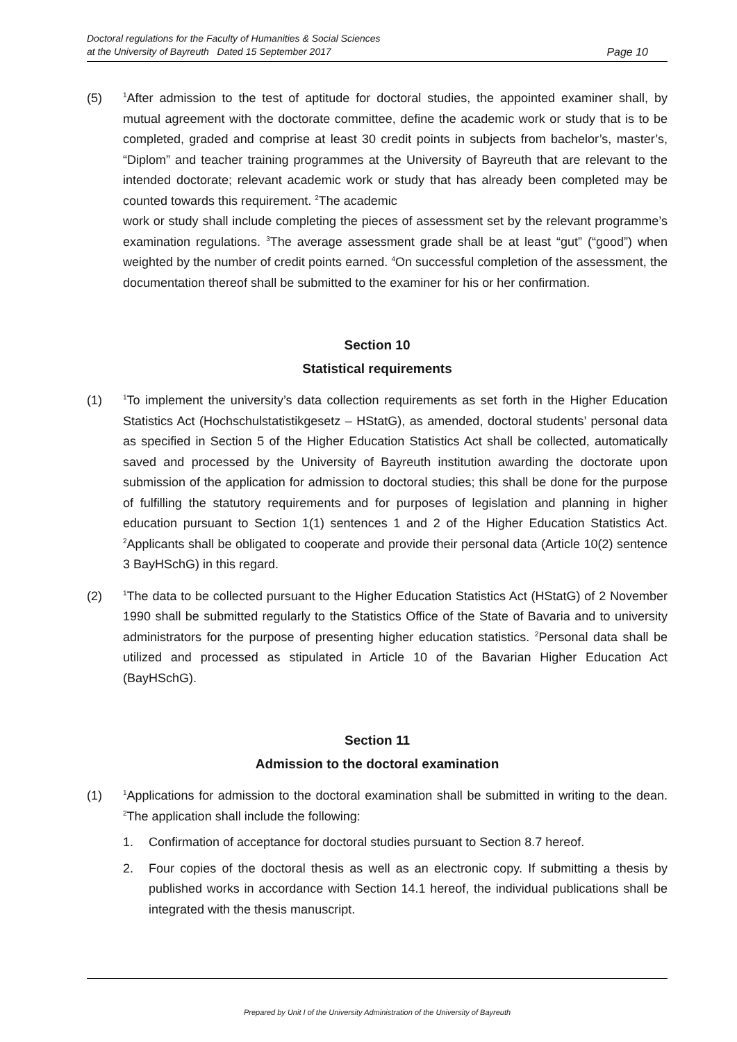Doctoral regulations for the Faculty of Humanities & Social Sciences
at the University of Bayreuth Dated 15 September 2017
Page 10
(5)
<sup>1</sup> After admission to the test of aptitude for doctoral studies, the appointed examiner shall, by mutual agreement with the doctorate committee, define the academic work or study that is to be completed, graded and comprise at least 30 credit points in subjects from bachelor’s, master’s, “Diplom” and teacher training programmes at the University of Bayreuth that are relevant to the intended doctorate; relevant academic work or study that has already been completed may be counted towards this requirement. <sup>2</sup>The academic
work or study shall include completing the pieces of assessment set by the relevant programme’s examination regulations. <sup>3</sup>The average assessment grade shall be at least “gut” (“good”) when weighted by the number of credit points earned. <sup>4</sup>On successful completion of the assessment, the documentation thereof shall be submitted to the examiner for his or her confirmation.
Section 10
Statistical requirements
(1)
<sup>1</sup> To implement the university’s data collection requirements as set forth in the Higher Education Statistics Act (Hochschulstatistikgesetz – HStatG), as amended, doctoral students’ personal data as specified in Section 5 of the Higher Education Statistics Act shall be collected, automatically saved and processed by the University of Bayreuth institution awarding the doctorate upon submission of the application for admission to doctoral studies; this shall be done for the purpose of fulfilling the statutory requirements and for purposes of legislation and planning in higher education pursuant to Section 1(1) sentences 1 and 2 of the Higher Education Statistics Act. <sup>2</sup>Applicants shall be obligated to cooperate and provide their personal data (Article 10(2) sentence 3 BayHSchG) in this regard.
(2)
<sup>1</sup> The data to be collected pursuant to the Higher Education Statistics Act (HStatG) of 2 November 1990 shall be submitted regularly to the Statistics Office of the State of Bavaria and to university administrators for the purpose of presenting higher education statistics. <sup>2</sup>Personal data shall be utilized and processed as stipulated in Article 10 of the Bavarian Higher Education Act (BayHSchG).
Section 11
Admission to the doctoral examination
(1)
<sup>1</sup> Applications for admission to the doctoral examination shall be submitted in writing to the dean. <sup>2</sup>The application shall include the following:
1. Confirmation of acceptance for doctoral studies pursuant to Section 8.7 hereof.
2. Four copies of the doctoral thesis as well as an electronic copy. If submitting a thesis by published works in accordance with Section 14.1 hereof, the individual publications shall be integrated with the thesis manuscript.
Prepared by Unit I of the University Administration of the University of Bayreuth